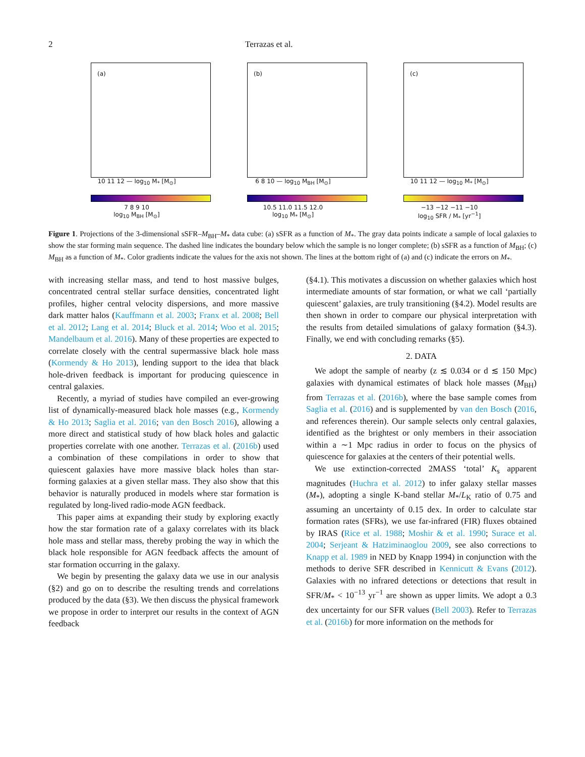2 Terrazas et al.
(a)
10 11 12 — log<sub>10</sub> M<sub>*</sub> [M<sub>⊙</sub>]
7 8 9 10
log<sub>10</sub> M<sub>BH</sub> [M<sub>⊙</sub>]
(b)
6 8 10 — log<sub>10</sub> M<sub>BH</sub> [M<sub>⊙</sub>]
10.5 11.0 11.5 12.0
log<sub>10</sub> M<sub>*</sub> [M<sub>⊙</sub>]
(c)
10 11 12 — log<sub>10</sub> M<sub>*</sub> [M<sub>⊙</sub>]
−13 −12 −11 −10
log<sub>10</sub> SFR / M<sub>*</sub> [yr<sup>−1</sup>]
Figure 1. Projections of the 3-dimensional sSFR–M<sub>BH</sub>–M<sub>*</sub> data cube: (a) sSFR as a function of M<sub>*</sub>. The gray data points indicate a sample of local galaxies to show the star forming main sequence. The dashed line indicates the boundary below which the sample is no longer complete; (b) sSFR as a function of M<sub>BH</sub>; (c) M<sub>BH</sub> as a function of M<sub>*</sub>. Color gradients indicate the values for the axis not shown. The lines at the bottom right of (a) and (c) indicate the errors on M<sub>*</sub>.
with increasing stellar mass, and tend to host massive bulges, concentrated central stellar surface densities, concentrated light profiles, higher central velocity dispersions, and more massive dark matter halos (Kauffmann et al. 2003; Franx et al. 2008; Bell et al. 2012; Lang et al. 2014; Bluck et al. 2014; Woo et al. 2015; Mandelbaum et al. 2016). Many of these properties are expected to correlate closely with the central supermassive black hole mass (Kormendy & Ho 2013), lending support to the idea that black hole-driven feedback is important for producing quiescence in central galaxies.
Recently, a myriad of studies have compiled an ever-growing list of dynamically-measured black hole masses (e.g., Kormendy & Ho 2013; Saglia et al. 2016; van den Bosch 2016), allowing a more direct and statistical study of how black holes and galactic properties correlate with one another. Terrazas et al. (2016b) used a combination of these compilations in order to show that quiescent galaxies have more massive black holes than star-forming galaxies at a given stellar mass. They also show that this behavior is naturally produced in models where star formation is regulated by long-lived radio-mode AGN feedback.
This paper aims at expanding their study by exploring exactly how the star formation rate of a galaxy correlates with its black hole mass and stellar mass, thereby probing the way in which the black hole responsible for AGN feedback affects the amount of star formation occurring in the galaxy.
We begin by presenting the galaxy data we use in our analysis (§2) and go on to describe the resulting trends and correlations produced by the data (§3). We then discuss the physical framework we propose in order to interpret our results in the context of AGN feedback
(§4.1). This motivates a discussion on whether galaxies which host intermediate amounts of star formation, or what we call ‘partially quiescent’ galaxies, are truly transitioning (§4.2). Model results are then shown in order to compare our physical interpretation with the results from detailed simulations of galaxy formation (§4.3). Finally, we end with concluding remarks (§5).
2. DATA
We adopt the sample of nearby (z ≲ 0.034 or d ≲ 150 Mpc) galaxies with dynamical estimates of black hole masses (M<sub>BH</sub>) from Terrazas et al. (2016b), where the base sample comes from Saglia et al. (2016) and is supplemented by van den Bosch (2016, and references therein). Our sample selects only central galaxies, identified as the brightest or only members in their association within a ∼1 Mpc radius in order to focus on the physics of quiescence for galaxies at the centers of their potential wells.
We use extinction-corrected 2MASS ‘total’ K<sub>s</sub> apparent magnitudes (Huchra et al. 2012) to infer galaxy stellar masses (M<sub>*</sub>), adopting a single K-band stellar M<sub>*</sub>/L<sub>K</sub> ratio of 0.75 and assuming an uncertainty of 0.15 dex. In order to calculate star formation rates (SFRs), we use far-infrared (FIR) fluxes obtained by IRAS (Rice et al. 1988; Moshir & et al. 1990; Surace et al. 2004; Serjeant & Hatziminaoglou 2009, see also corrections to Knapp et al. 1989 in NED by Knapp 1994) in conjunction with the methods to derive SFR described in Kennicutt & Evans (2012). Galaxies with no infrared detections or detections that result in SFR/M<sub>*</sub> < 10<sup>−13</sup> yr<sup>−1</sup> are shown as upper limits. We adopt a 0.3 dex uncertainty for our SFR values (Bell 2003). Refer to Terrazas et al. (2016b) for more information on the methods for